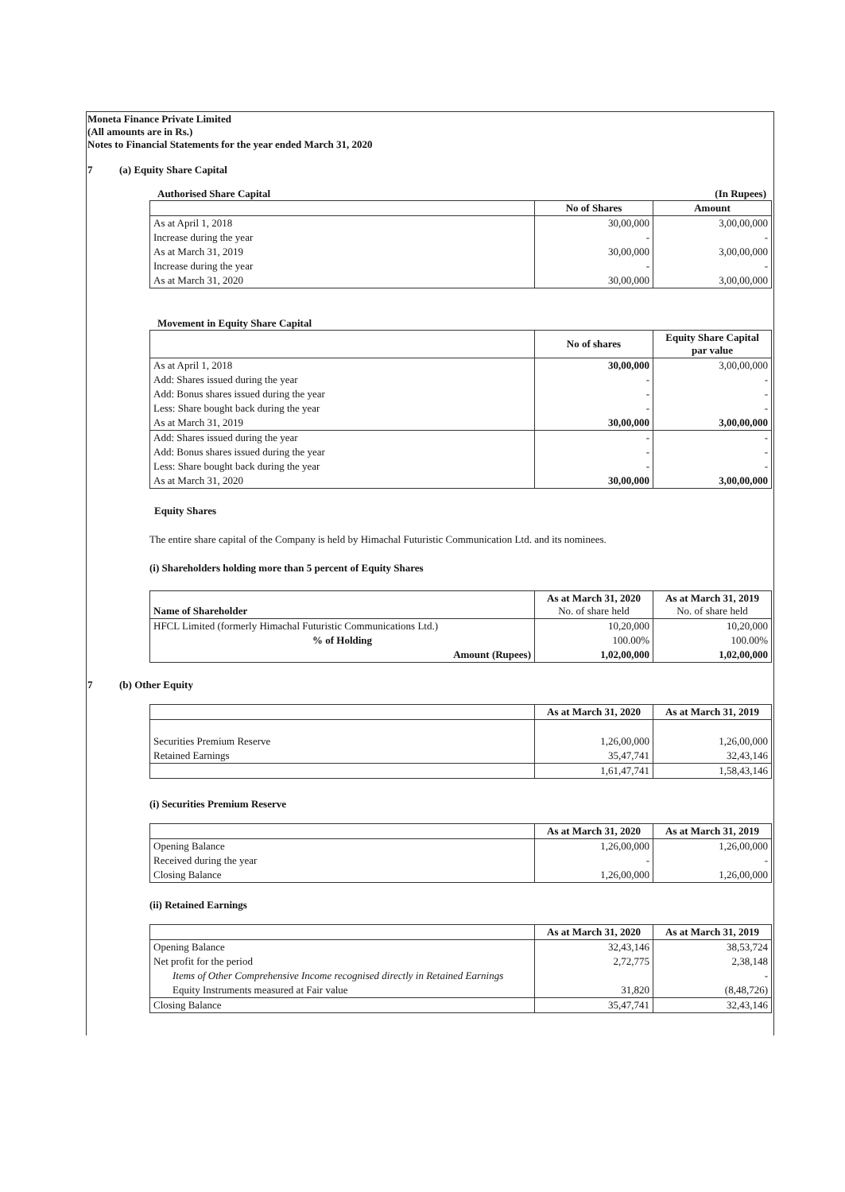Moneta Finance Private Limited
(All amounts are in Rs.)
Notes to Financial Statements for the year ended March 31, 2020
7 (a) Equity Share Capital
Authorised Share Capital (In Rupees)
| | No of Shares | Amount |
| --- | --- | --- |
| As at April 1, 2018 | 30,00,000 | 3,00,00,000 |
| Increase during the year | - | - |
| As at March 31, 2019 | 30,00,000 | 3,00,00,000 |
| Increase during the year | - | - |
| As at March 31, 2020 | 30,00,000 | 3,00,00,000 |
Movement in Equity Share Capital
| | No of shares | Equity Share Capital par value |
| --- | --- | --- |
| As at April 1, 2018 | 30,00,000 | 3,00,00,000 |
| Add: Shares issued during the year | - | - |
| Add: Bonus shares issued during the year | - | - |
| Less: Share bought back during the year | - | - |
| As at March 31, 2019 | 30,00,000 | 3,00,00,000 |
| Add: Shares issued during the year | - | - |
| Add: Bonus shares issued during the year | - | - |
| Less: Share bought back during the year | - | - |
| As at March 31, 2020 | 30,00,000 | 3,00,00,000 |
Equity Shares
The entire share capital of the Company is held by Himachal Futuristic Communication Ltd. and its nominees.
(i) Shareholders holding more than 5 percent of Equity Shares
| Name of Shareholder | As at March 31, 2020 No. of share held | As at March 31, 2019 No. of share held |
| HFCL Limited (formerly Himachal Futuristic Communications Ltd.) | 10,20,000 | 10,20,000 |
| % of Holding | 100.00% | 100.00% |
| Amount (Rupees) | 1,02,00,000 | 1,02,00,000 |
7 (b) Other Equity
| | As at March 31, 2020 | As at March 31, 2019 |
| Securities Premium Reserve | 1,26,00,000 | 1,26,00,000 |
| Retained Earnings | 35,47,741 | 32,43,146 |
| | 1,61,47,741 | 1,58,43,146 |
(i) Securities Premium Reserve
| | As at March 31, 2020 | As at March 31, 2019 |
| Opening Balance | 1,26,00,000 | 1,26,00,000 |
| Received during the year | - | - |
| Closing Balance | 1,26,00,000 | 1,26,00,000 |
(ii) Retained Earnings
| | As at March 31, 2020 | As at March 31, 2019 |
| Opening Balance | 32,43,146 | 38,53,724 |
| Net profit for the period | 2,72,775 | 2,38,148 |
| Items of Other Comprehensive Income recognised directly in Retained Earnings | | - |
| Equity Instruments measured at Fair value | 31,820 | (8,48,726) |
| Closing Balance | 35,47,741 | 32,43,146 |